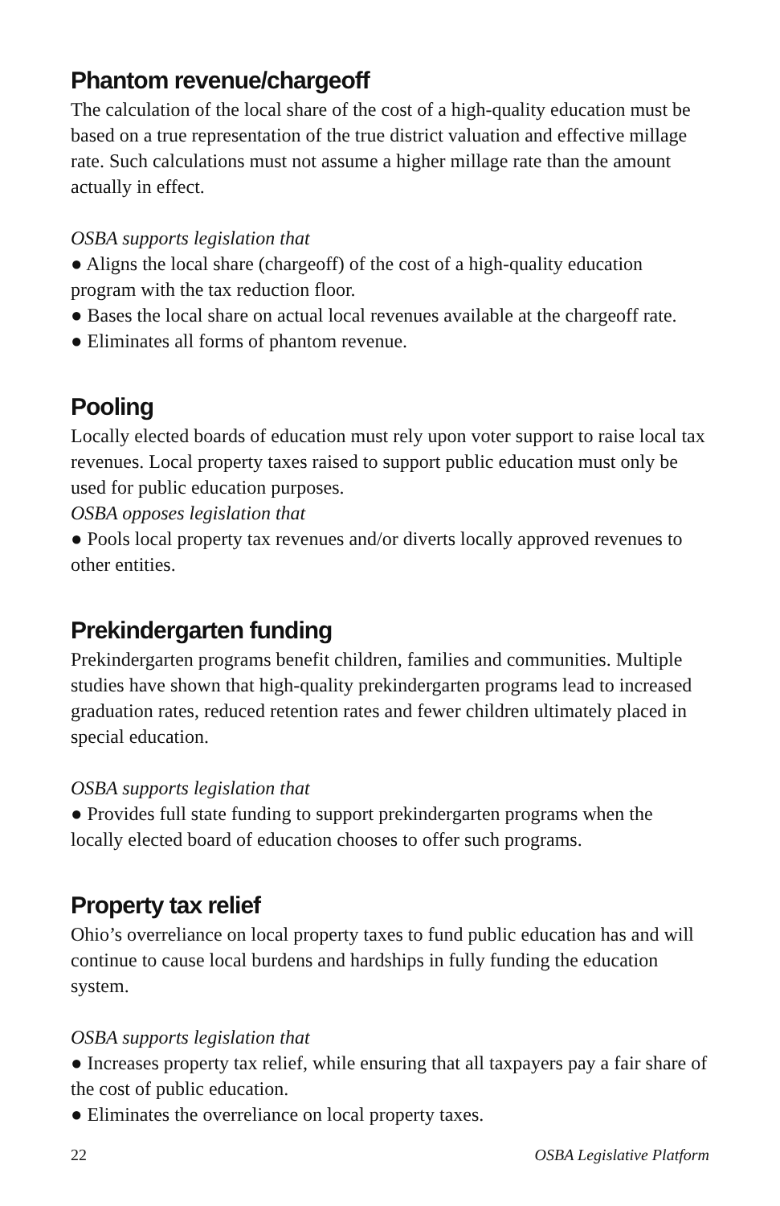Phantom revenue/chargeoff
The calculation of the local share of the cost of a high-quality education must be based on a true representation of the true district valuation and effective millage rate. Such calculations must not assume a higher millage rate than the amount actually in effect.
OSBA supports legislation that
● Aligns the local share (chargeoff) of the cost of a high-quality education program with the tax reduction floor.
● Bases the local share on actual local revenues available at the chargeoff rate.
● Eliminates all forms of phantom revenue.
Pooling
Locally elected boards of education must rely upon voter support to raise local tax revenues. Local property taxes raised to support public education must only be used for public education purposes.
OSBA opposes legislation that
● Pools local property tax revenues and/or diverts locally approved revenues to other entities.
Prekindergarten funding
Prekindergarten programs benefit children, families and communities. Multiple studies have shown that high-quality prekindergarten programs lead to increased graduation rates, reduced retention rates and fewer children ultimately placed in special education.
OSBA supports legislation that
● Provides full state funding to support prekindergarten programs when the locally elected board of education chooses to offer such programs.
Property tax relief
Ohio’s overreliance on local property taxes to fund public education has and will continue to cause local burdens and hardships in fully funding the education system.
OSBA supports legislation that
● Increases property tax relief, while ensuring that all taxpayers pay a fair share of the cost of public education.
● Eliminates the overreliance on local property taxes.
22 OSBA Legislative Platform